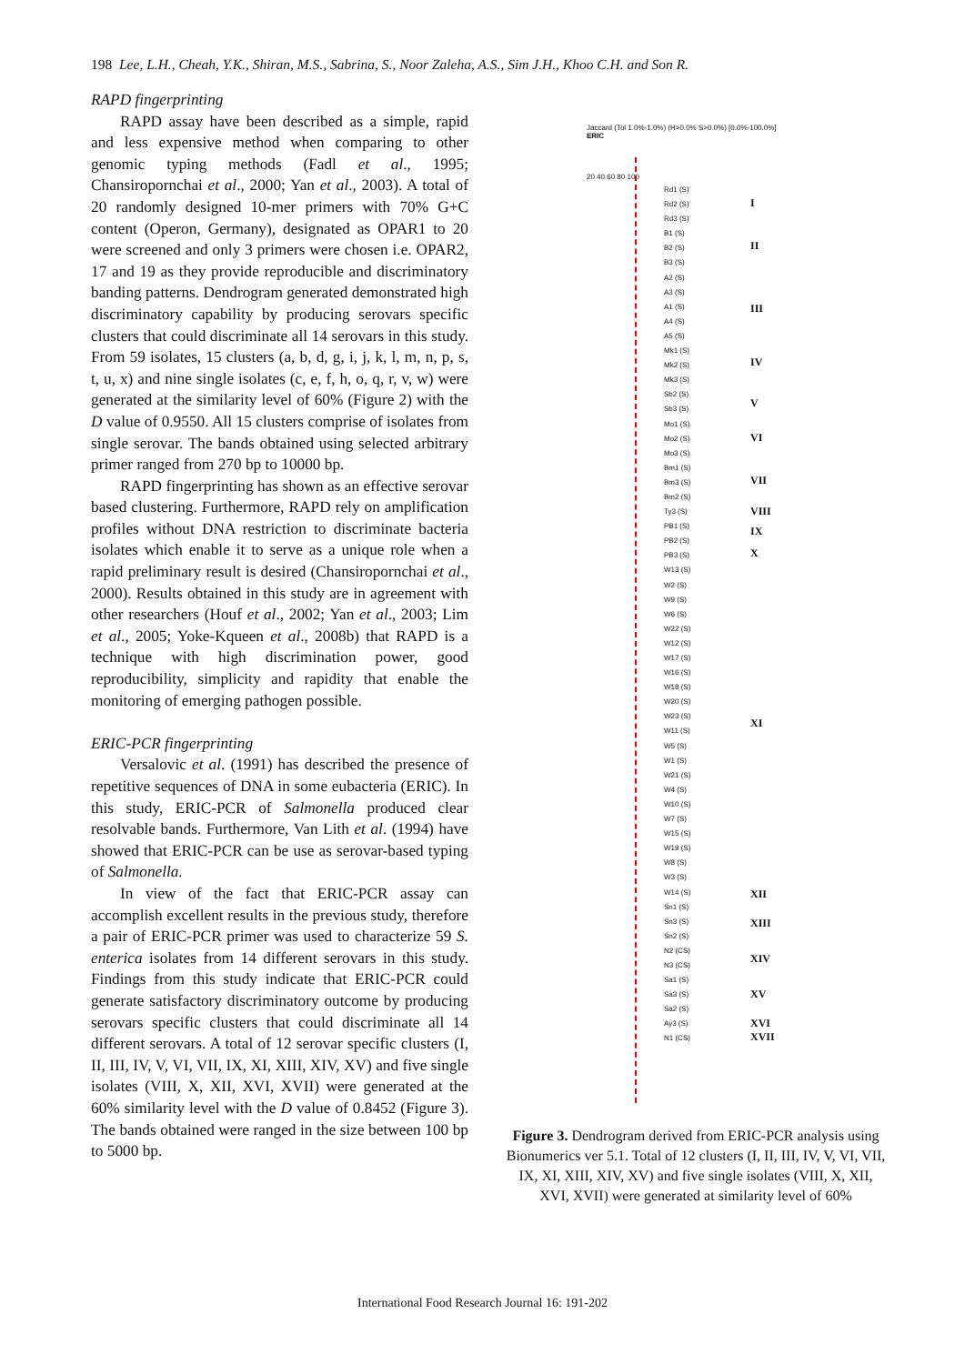198 Lee, L.H., Cheah, Y.K., Shiran, M.S., Sabrina, S., Noor Zaleha, A.S., Sim J.H., Khoo C.H. and Son R.
RAPD fingerprinting
RAPD assay have been described as a simple, rapid and less expensive method when comparing to other genomic typing methods (Fadl et al., 1995; Chansiropornchai et al., 2000; Yan et al., 2003). A total of 20 randomly designed 10-mer primers with 70% G+C content (Operon, Germany), designated as OPAR1 to 20 were screened and only 3 primers were chosen i.e. OPAR2, 17 and 19 as they provide reproducible and discriminatory banding patterns. Dendrogram generated demonstrated high discriminatory capability by producing serovars specific clusters that could discriminate all 14 serovars in this study. From 59 isolates, 15 clusters (a, b, d, g, i, j, k, l, m, n, p, s, t, u, x) and nine single isolates (c, e, f, h, o, q, r, v, w) were generated at the similarity level of 60% (Figure 2) with the D value of 0.9550. All 15 clusters comprise of isolates from single serovar. The bands obtained using selected arbitrary primer ranged from 270 bp to 10000 bp.
RAPD fingerprinting has shown as an effective serovar based clustering. Furthermore, RAPD rely on amplification profiles without DNA restriction to discriminate bacteria isolates which enable it to serve as a unique role when a rapid preliminary result is desired (Chansiropornchai et al., 2000). Results obtained in this study are in agreement with other researchers (Houf et al., 2002; Yan et al., 2003; Lim et al., 2005; Yoke-Kqueen et al., 2008b) that RAPD is a technique with high discrimination power, good reproducibility, simplicity and rapidity that enable the monitoring of emerging pathogen possible.
ERIC-PCR fingerprinting
Versalovic et al. (1991) has described the presence of repetitive sequences of DNA in some eubacteria (ERIC). In this study, ERIC-PCR of Salmonella produced clear resolvable bands. Furthermore, Van Lith et al. (1994) have showed that ERIC-PCR can be use as serovar-based typing of Salmonella.
In view of the fact that ERIC-PCR assay can accomplish excellent results in the previous study, therefore a pair of ERIC-PCR primer was used to characterize 59 S. enterica isolates from 14 different serovars in this study. Findings from this study indicate that ERIC-PCR could generate satisfactory discriminatory outcome by producing serovars specific clusters that could discriminate all 14 different serovars. A total of 12 serovar specific clusters (I, II, III, IV, V, VI, VII, IX, XI, XIII, XIV, XV) and five single isolates (VIII, X, XII, XVI, XVII) were generated at the 60% similarity level with the D value of 0.8452 (Figure 3). The bands obtained were ranged in the size between 100 bp to 5000 bp.
Jaccard (Tol 1.0%-1.0%) (H>0.0% S>0.0%) [0.0%-100.0%]
ERIC
20 40 60 80 100
Rd1 (S)
Rd2 (S)
Rd3 (S)
B1 (S)
B2 (S)
B3 (S)
A2 (S)
A3 (S)
A1 (S)
A4 (S)
A5 (S)
Mk1 (S)
Mk2 (S)
Mk3 (S)
Sb2 (S)
Sb3 (S)
Mo1 (S)
Mo2 (S)
Mo3 (S)
Bm1 (S)
Bm3 (S)
Bm2 (S)
Ty3 (S)
PB1 (S)
PB2 (S)
PB3 (S)
W13 (S)
W2 (S)
W9 (S)
W6 (S)
W22 (S)
W12 (S)
W17 (S)
W16 (S)
W18 (S)
W20 (S)
W23 (S)
W11 (S)
W5 (S)
W1 (S)
W21 (S)
W4 (S)
W10 (S)
W7 (S)
W15 (S)
W19 (S)
W8 (S)
W3 (S)
W14 (S)
Sn1 (S)
Sn3 (S)
Sn2 (S)
N2 (CS)
N3 (CS)
Sa1 (S)
Sa3 (S)
Sa2 (S)
Ay3 (S)
N1 (CS)
I
II
III
IV
V
VI
VII
VIII
IX
X
XI
XII
XIII
XIV
XV
XVI
XVII
Figure 3. Dendrogram derived from ERIC-PCR analysis using Bionumerics ver 5.1. Total of 12 clusters (I, II, III, IV, V, VI, VII, IX, XI, XIII, XIV, XV) and five single isolates (VIII, X, XII, XVI, XVII) were generated at similarity level of 60%
International Food Research Journal 16: 191-202